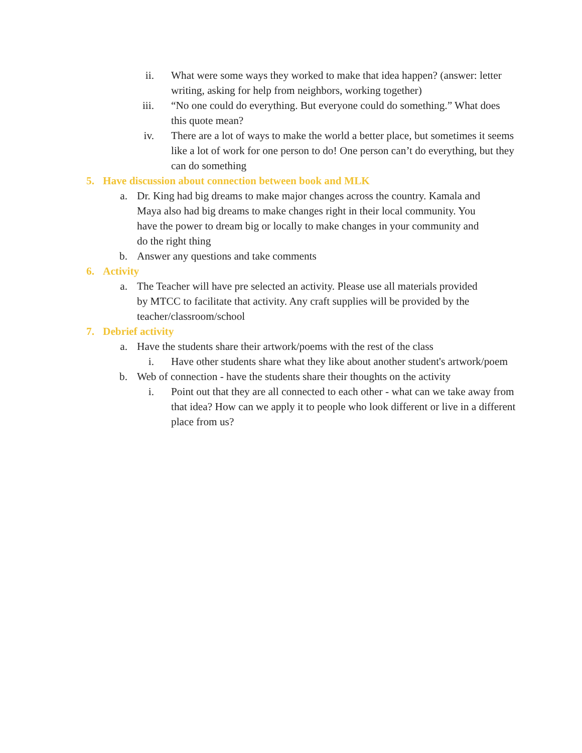ii. What were some ways they worked to make that idea happen? (answer: letter writing, asking for help from neighbors, working together)
iii. “No one could do everything. But everyone could do something.” What does this quote mean?
iv. There are a lot of ways to make the world a better place, but sometimes it seems like a lot of work for one person to do! One person can’t do everything, but they can do something
5. Have discussion about connection between book and MLK
a. Dr. King had big dreams to make major changes across the country. Kamala and Maya also had big dreams to make changes right in their local community. You have the power to dream big or locally to make changes in your community and do the right thing
b. Answer any questions and take comments
6. Activity
a. The Teacher will have pre selected an activity. Please use all materials provided by MTCC to facilitate that activity. Any craft supplies will be provided by the teacher/classroom/school
7. Debrief activity
a. Have the students share their artwork/poems with the rest of the class
i. Have other students share what they like about another student's artwork/poem
b. Web of connection - have the students share their thoughts on the activity
i. Point out that they are all connected to each other - what can we take away from that idea? How can we apply it to people who look different or live in a different place from us?